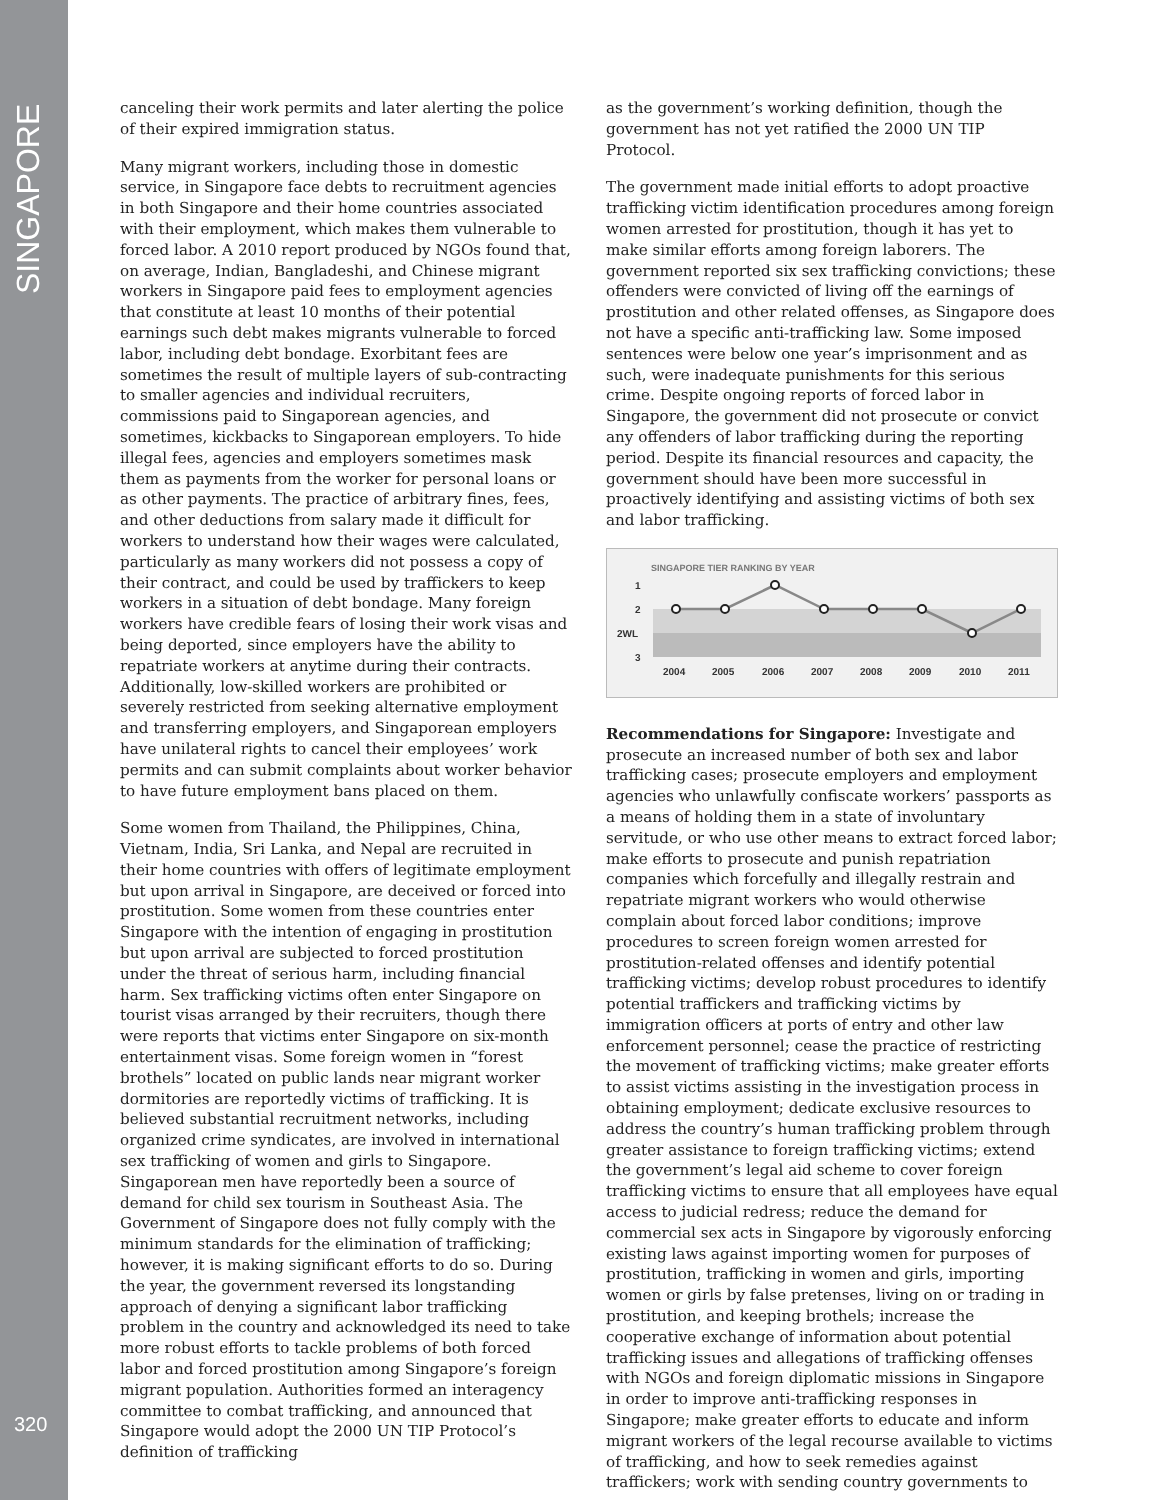SINGAPORE
320
canceling their work permits and later alerting the police of their expired immigration status.
Many migrant workers, including those in domestic service, in Singapore face debts to recruitment agencies in both Singapore and their home countries associated with their employment, which makes them vulnerable to forced labor. A 2010 report produced by NGOs found that, on average, Indian, Bangladeshi, and Chinese migrant workers in Singapore paid fees to employment agencies that constitute at least 10 months of their potential earnings such debt makes migrants vulnerable to forced labor, including debt bondage. Exorbitant fees are sometimes the result of multiple layers of sub-contracting to smaller agencies and individual recruiters, commissions paid to Singaporean agencies, and sometimes, kickbacks to Singaporean employers. To hide illegal fees, agencies and employers sometimes mask them as payments from the worker for personal loans or as other payments. The practice of arbitrary fines, fees, and other deductions from salary made it difficult for workers to understand how their wages were calculated, particularly as many workers did not possess a copy of their contract, and could be used by traffickers to keep workers in a situation of debt bondage. Many foreign workers have credible fears of losing their work visas and being deported, since employers have the ability to repatriate workers at anytime during their contracts. Additionally, low-skilled workers are prohibited or severely restricted from seeking alternative employment and transferring employers, and Singaporean employers have unilateral rights to cancel their employees’ work permits and can submit complaints about worker behavior to have future employment bans placed on them.
Some women from Thailand, the Philippines, China, Vietnam, India, Sri Lanka, and Nepal are recruited in their home countries with offers of legitimate employment but upon arrival in Singapore, are deceived or forced into prostitution. Some women from these countries enter Singapore with the intention of engaging in prostitution but upon arrival are subjected to forced prostitution under the threat of serious harm, including financial harm. Sex trafficking victims often enter Singapore on tourist visas arranged by their recruiters, though there were reports that victims enter Singapore on six-month entertainment visas. Some foreign women in “forest brothels” located on public lands near migrant worker dormitories are reportedly victims of trafficking. It is believed substantial recruitment networks, including organized crime syndicates, are involved in international sex trafficking of women and girls to Singapore. Singaporean men have reportedly been a source of demand for child sex tourism in Southeast Asia. The Government of Singapore does not fully comply with the minimum standards for the elimination of trafficking; however, it is making significant efforts to do so. During the year, the government reversed its longstanding approach of denying a significant labor trafficking problem in the country and acknowledged its need to take more robust efforts to tackle problems of both forced labor and forced prostitution among Singapore’s foreign migrant population. Authorities formed an interagency committee to combat trafficking, and announced that Singapore would adopt the 2000 UN TIP Protocol’s definition of trafficking
as the government’s working definition, though the government has not yet ratified the 2000 UN TIP Protocol.
The government made initial efforts to adopt proactive trafficking victim identification procedures among foreign women arrested for prostitution, though it has yet to make similar efforts among foreign laborers. The government reported six sex trafficking convictions; these offenders were convicted of living off the earnings of prostitution and other related offenses, as Singapore does not have a specific anti-trafficking law. Some imposed sentences were below one year’s imprisonment and as such, were inadequate punishments for this serious crime. Despite ongoing reports of forced labor in Singapore, the government did not prosecute or convict any offenders of labor trafficking during the reporting period. Despite its financial resources and capacity, the government should have been more successful in proactively identifying and assisting victims of both sex and labor trafficking.
SINGAPORE TIER RANKING BY YEAR
1
2
2WL
3
2004
2005
2006
2007
2008
2009
2010
2011
Recommendations for Singapore: Investigate and prosecute an increased number of both sex and labor trafficking cases; prosecute employers and employment agencies who unlawfully confiscate workers’ passports as a means of holding them in a state of involuntary servitude, or who use other means to extract forced labor; make efforts to prosecute and punish repatriation companies which forcefully and illegally restrain and repatriate migrant workers who would otherwise complain about forced labor conditions; improve procedures to screen foreign women arrested for prostitution-related offenses and identify potential trafficking victims; develop robust procedures to identify potential traffickers and trafficking victims by immigration officers at ports of entry and other law enforcement personnel; cease the practice of restricting the movement of trafficking victims; make greater efforts to assist victims assisting in the investigation process in obtaining employment; dedicate exclusive resources to address the country’s human trafficking problem through greater assistance to foreign trafficking victims; extend the government’s legal aid scheme to cover foreign trafficking victims to ensure that all employees have equal access to judicial redress; reduce the demand for commercial sex acts in Singapore by vigorously enforcing existing laws against importing women for purposes of prostitution, trafficking in women and girls, importing women or girls by false pretenses, living on or trading in prostitution, and keeping brothels; increase the cooperative exchange of information about potential trafficking issues and allegations of trafficking offenses with NGOs and foreign diplomatic missions in Singapore in order to improve anti-trafficking responses in Singapore; make greater efforts to educate and inform migrant workers of the legal recourse available to victims of trafficking, and how to seek remedies against traffickers; work with sending country governments to